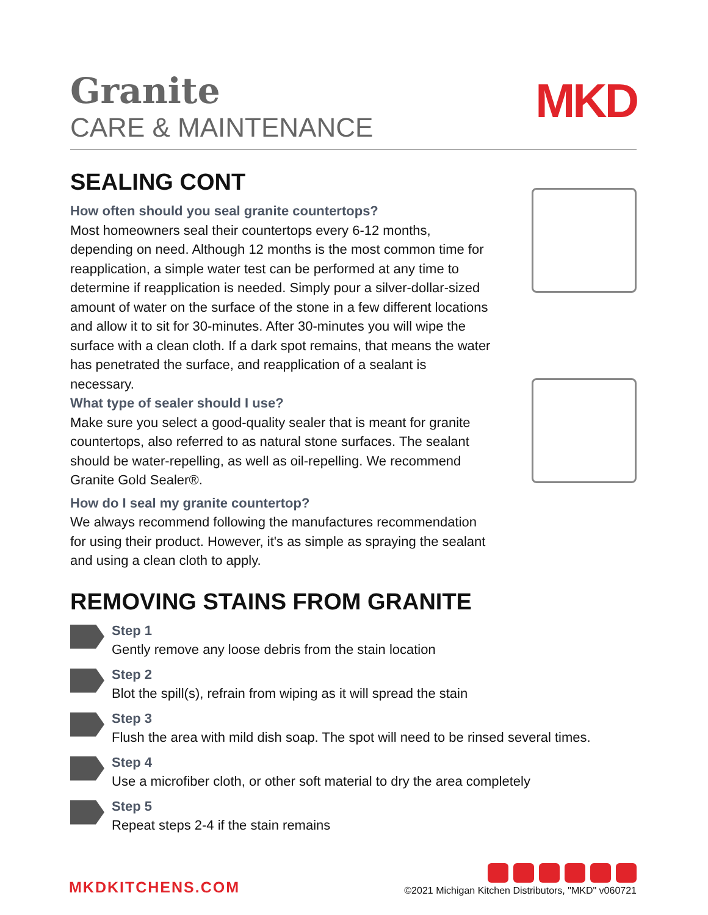Granite
CARE & MAINTENANCE
MKD
SEALING CONT
How often should you seal granite countertops?
Most homeowners seal their countertops every 6-12 months, depending on need. Although 12 months is the most common time for reapplication, a simple water test can be performed at any time to determine if reapplication is needed. Simply pour a silver-dollar-sized amount of water on the surface of the stone in a few different locations and allow it to sit for 30-minutes. After 30-minutes you will wipe the surface with a clean cloth. If a dark spot remains, that means the water has penetrated the surface, and reapplication of a sealant is necessary.
What type of sealer should I use?
Make sure you select a good-quality sealer that is meant for granite countertops, also referred to as natural stone surfaces. The sealant should be water-repelling, as well as oil-repelling. We recommend Granite Gold Sealer®.
How do I seal my granite countertop?
We always recommend following the manufactures recommendation for using their product. However, it's as simple as spraying the sealant and using a clean cloth to apply.
REMOVING STAINS FROM GRANITE
Step 1
Gently remove any loose debris from the stain location
Step 2
Blot the spill(s), refrain from wiping as it will spread the stain
Step 3
Flush the area with mild dish soap. The spot will need to be rinsed several times.
Step 4
Use a microfiber cloth, or other soft material to dry the area completely
Step 5
Repeat steps 2-4 if the stain remains
MKDKITCHENS.COM
©2021 Michigan Kitchen Distributors, "MKD" v060721